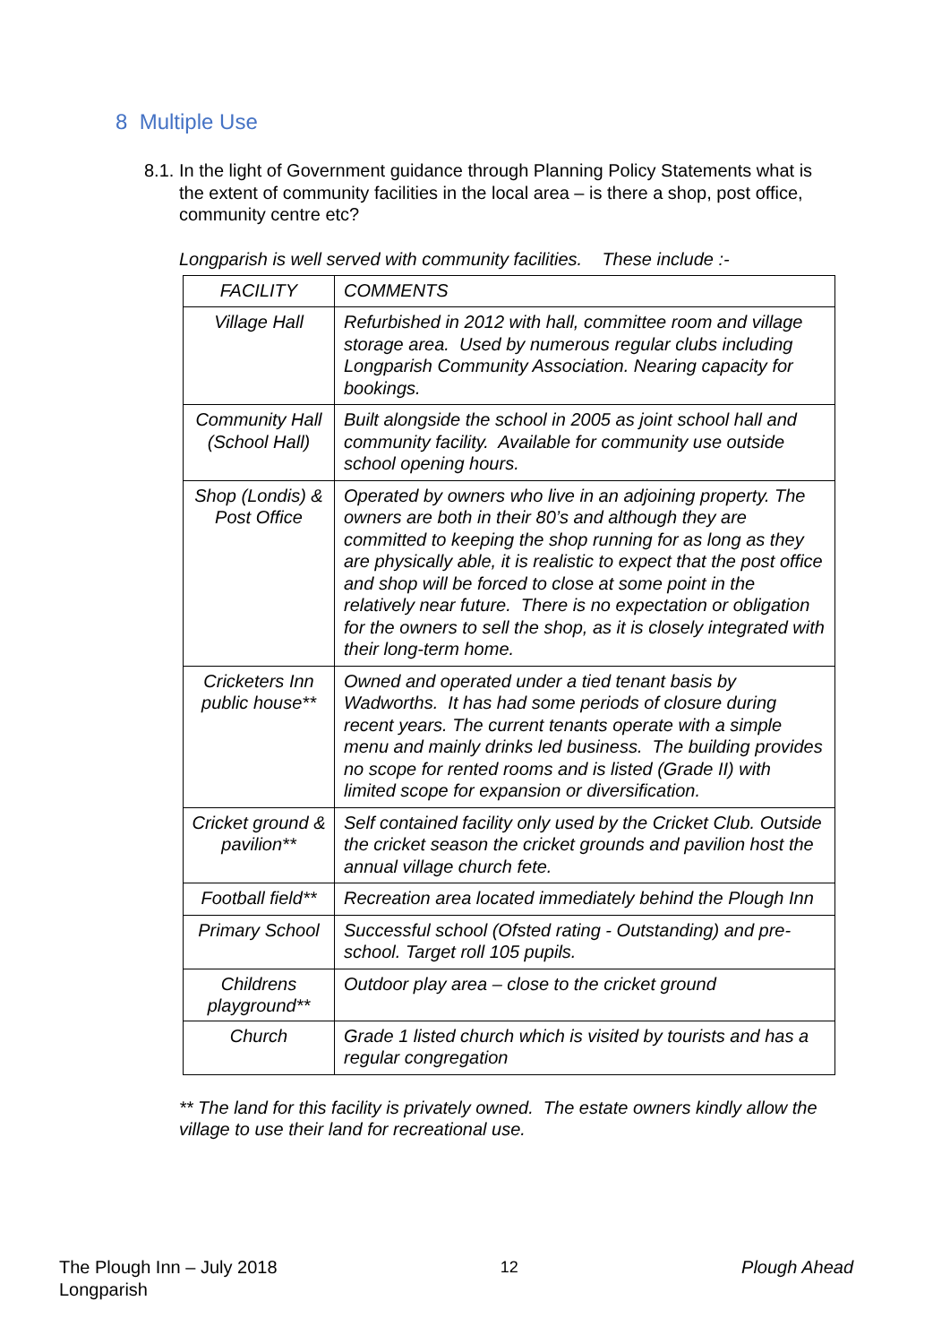8 Multiple Use
8.1.
In the light of Government guidance through Planning Policy Statements what is the extent of community facilities in the local area – is there a shop, post office, community centre etc?
Longparish is well served with community facilities. These include :-
| FACILITY | COMMENTS |
| --- | --- |
| Village Hall | Refurbished in 2012 with hall, committee room and village storage area. Used by numerous regular clubs including Longparish Community Association. Nearing capacity for bookings. |
| Community Hall (School Hall) | Built alongside the school in 2005 as joint school hall and community facility. Available for community use outside school opening hours. |
| Shop (Londis) & Post Office | Operated by owners who live in an adjoining property. The owners are both in their 80’s and although they are committed to keeping the shop running for as long as they are physically able, it is realistic to expect that the post office and shop will be forced to close at some point in the relatively near future. There is no expectation or obligation for the owners to sell the shop, as it is closely integrated with their long-term home. |
| Cricketers Inn public house** | Owned and operated under a tied tenant basis by Wadworths. It has had some periods of closure during recent years. The current tenants operate with a simple menu and mainly drinks led business. The building provides no scope for rented rooms and is listed (Grade II) with limited scope for expansion or diversification. |
| Cricket ground & pavilion** | Self contained facility only used by the Cricket Club. Outside the cricket season the cricket grounds and pavilion host the annual village church fete. |
| Football field** | Recreation area located immediately behind the Plough Inn |
| Primary School | Successful school (Ofsted rating - Outstanding) and pre-school. Target roll 105 pupils. |
| Childrens playground** | Outdoor play area – close to the cricket ground |
| Church | Grade 1 listed church which is visited by tourists and has a regular congregation |
** The land for this facility is privately owned. The estate owners kindly allow the village to use their land for recreational use.
The Plough Inn – July 2018
Longparish
12 Plough Ahead